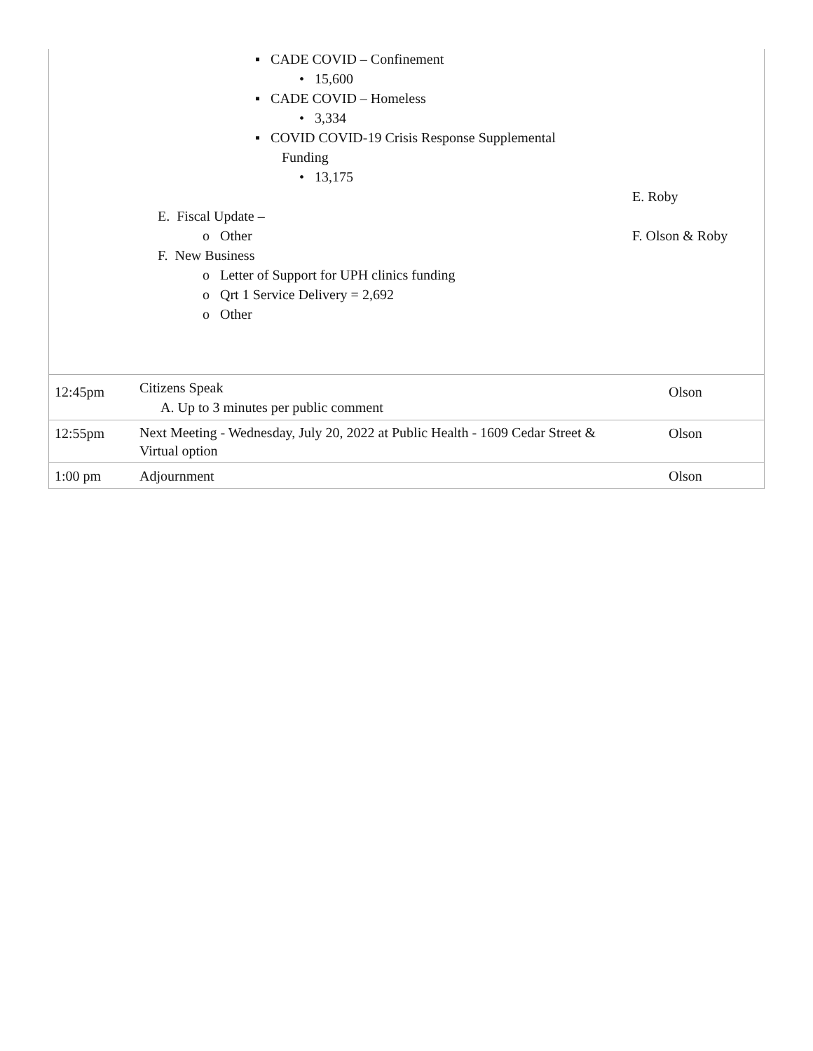| | ▪ CADE COVID – Confinement • 15,600 ▪ CADE COVID – Homeless • 3,334 ▪ COVID COVID-19 Crisis Response Supplemental Funding • 13,175 E. Fiscal Update – o Other F. New Business o Letter of Support for UPH clinics funding o Qrt 1 Service Delivery = 2,692 o Other | E. Roby F. Olson & Roby |
| 12:45pm | Citizens Speak A. Up to 3 minutes per public comment | Olson |
| 12:55pm | Next Meeting - Wednesday, July 20, 2022 at Public Health - 1609 Cedar Street & Virtual option | Olson |
| 1:00 pm | Adjournment | Olson |